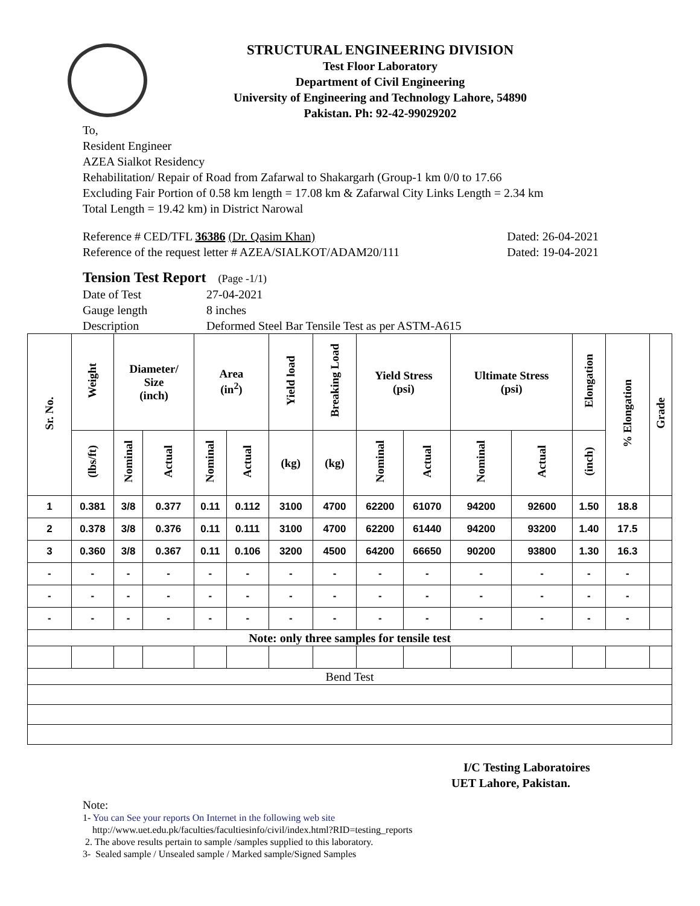STRUCTURAL ENGINEERING DIVISION
Test Floor Laboratory
Department of Civil Engineering
University of Engineering and Technology Lahore, 54890
Pakistan. Ph: 92-42-99029202
To,
Resident Engineer
AZEA Sialkot Residency
Rehabilitation/ Repair of Road from Zafarwal to Shakargarh (Group-1 km 0/0 to 17.66
Excluding Fair Portion of 0.58 km length = 17.08 km & Zafarwal City Links Length = 2.34 km
Total Length = 19.42 km) in District Narowal
Reference # CED/TFL 36386 (Dr. Qasim Khan) Dated: 26-04-2021
Reference of the request letter # AZEA/SIALKOT/ADAM20/111 Dated: 19-04-2021
Tension Test Report (Page -1/1)
| Date of Test | 27-04-2021 |
| Gauge length | 8 inches |
| Description | Deformed Steel Bar Tensile Test as per ASTM-A615 |
| Sr. No. | Weight | Diameter/ Size (inch) | | Area (in<sup>2</sup>) | | Yield load | Breaking Load | Yield Stress (psi) | | Ultimate Stress (psi) | | Elongation | % Elongation | Grade |
| --- | --- | --- | --- | --- | --- | --- | --- | --- | --- | --- | --- | --- | --- | --- |
| | (lbs/ft) | Nominal | Actual | Nominal | Actual | (kg) | (kg) | Nominal | Actual | Nominal | Actual | (inch) | | |
| 1 | 0.381 | 3/8 | 0.377 | 0.11 | 0.112 | 3100 | 4700 | 62200 | 61070 | 94200 | 92600 | 1.50 | 18.8 | |
| 2 | 0.378 | 3/8 | 0.376 | 0.11 | 0.111 | 3100 | 4700 | 62200 | 61440 | 94200 | 93200 | 1.40 | 17.5 | |
| 3 | 0.360 | 3/8 | 0.367 | 0.11 | 0.106 | 3200 | 4500 | 64200 | 66650 | 90200 | 93800 | 1.30 | 16.3 | |
| - | - | - | - | - | - | - | - | - | - | - | - | - | - | |
| - | - | - | - | - | - | - | - | - | - | - | - | - | - | |
| - | - | - | - | - | - | - | - | - | - | - | - | - | - | |
| Note: only three samples for tensile test | | | | | | | | | | | | | | |
| Bend Test | | | | | | | | | | | | | | |
I/C Testing Laboratoires
UET Lahore, Pakistan.
Note:
1- You can See your reports On Internet in the following web site
http://www.uet.edu.pk/faculties/facultiesinfo/civil/index.html?RID=testing_reports
2. The above results pertain to sample /samples supplied to this laboratory.
3- Sealed sample / Unsealed sample / Marked sample/Signed Samples